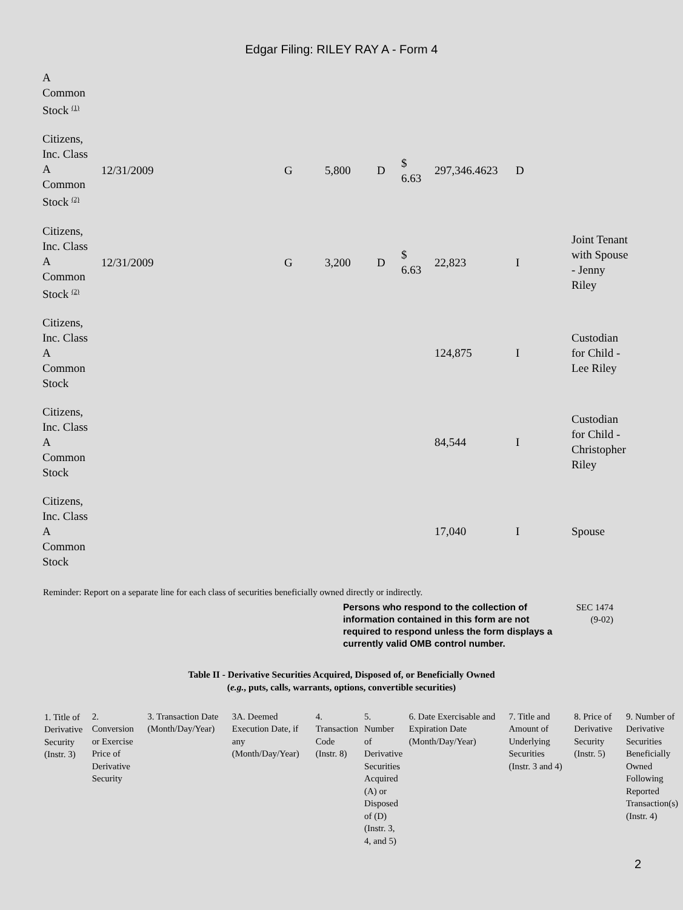Edgar Filing: RILEY RAY A - Form 4
| A Common Stock <sup>(1)</sup> | | | | | | | | |
| Citizens, Inc. Class A Common Stock <sup>(2)</sup> | 12/31/2009 | G | 5,800 | D | $ 6.63 | 297,346.4623 | D | |
| Citizens, Inc. Class A Common Stock <sup>(2)</sup> | 12/31/2009 | G | 3,200 | D | $ 6.63 | 22,823 | I | Joint Tenant with Spouse - Jenny Riley |
| Citizens, Inc. Class A Common Stock | | | | | | 124,875 | I | Custodian for Child - Lee Riley |
| Citizens, Inc. Class A Common Stock | | | | | | 84,544 | I | Custodian for Child - Christopher Riley |
| Citizens, Inc. Class A Common Stock | | | | | | 17,040 | I | Spouse |
Reminder: Report on a separate line for each class of securities beneficially owned directly or indirectly.
Persons who respond to the collection of information contained in this form are not required to respond unless the form displays a currently valid OMB control number.
SEC 1474
(9-02)
Table II - Derivative Securities Acquired, Disposed of, or Beneficially Owned
(e.g., puts, calls, warrants, options, convertible securities)
| 1. Title of Derivative Security (Instr. 3) | 2. Conversion or Exercise Price of Derivative Security | 3. Transaction Date (Month/Day/Year) | 3A. Deemed Execution Date, if any (Month/Day/Year) | 4. Transaction Code (Instr. 8) | 5. Number of Derivative Securities Acquired (A) or Disposed of (D) (Instr. 3, 4, and 5) | 6. Date Exercisable and Expiration Date (Month/Day/Year) | 7. Title and Amount of Underlying Securities (Instr. 3 and 4) | 8. Price of Derivative Security (Instr. 5) | 9. Number of Derivative Securities Beneficially Owned Following Reported Transaction(s) (Instr. 4) |
2